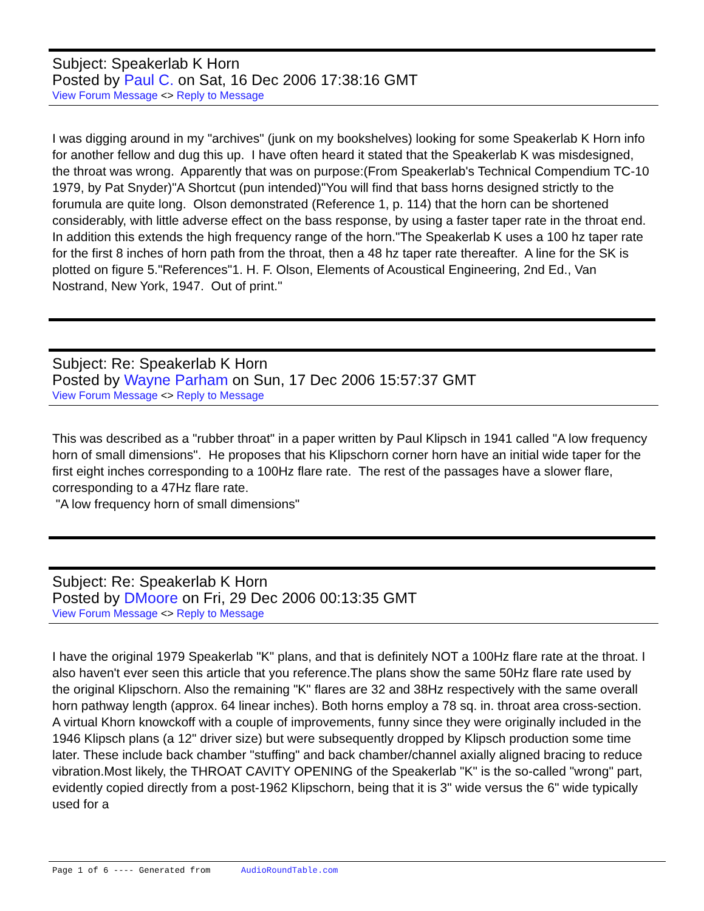Subject: Speakerlab K Horn
Posted by Paul C. on Sat, 16 Dec 2006 17:38:16 GMT
View Forum Message <> Reply to Message
I was digging around in my "archives" (junk on my bookshelves) looking for some Speakerlab K Horn info for another fellow and dug this up. I have often heard it stated that the Speakerlab K was misdesigned, the throat was wrong. Apparently that was on purpose:(From Speakerlab's Technical Compendium TC-10 1979, by Pat Snyder)"A Shortcut (pun intended)"You will find that bass horns designed strictly to the forumula are quite long. Olson demonstrated (Reference 1, p. 114) that the horn can be shortened considerably, with little adverse effect on the bass response, by using a faster taper rate in the throat end. In addition this extends the high frequency range of the horn."The Speakerlab K uses a 100 hz taper rate for the first 8 inches of horn path from the throat, then a 48 hz taper rate thereafter. A line for the SK is plotted on figure 5."References"1. H. F. Olson, Elements of Acoustical Engineering, 2nd Ed., Van Nostrand, New York, 1947. Out of print."
Subject: Re: Speakerlab K Horn
Posted by Wayne Parham on Sun, 17 Dec 2006 15:57:37 GMT
View Forum Message <> Reply to Message
This was described as a "rubber throat" in a paper written by Paul Klipsch in 1941 called "A low frequency horn of small dimensions". He proposes that his Klipschorn corner horn have an initial wide taper for the first eight inches corresponding to a 100Hz flare rate. The rest of the passages have a slower flare, corresponding to a 47Hz flare rate.
"A low frequency horn of small dimensions"
Subject: Re: Speakerlab K Horn
Posted by DMoore on Fri, 29 Dec 2006 00:13:35 GMT
View Forum Message <> Reply to Message
I have the original 1979 Speakerlab "K" plans, and that is definitely NOT a 100Hz flare rate at the throat. I also haven't ever seen this article that you reference.The plans show the same 50Hz flare rate used by the original Klipschorn. Also the remaining "K" flares are 32 and 38Hz respectively with the same overall horn pathway length (approx. 64 linear inches). Both horns employ a 78 sq. in. throat area cross-section. A virtual Khorn knowckoff with a couple of improvements, funny since they were originally included in the 1946 Klipsch plans (a 12" driver size) but were subsequently dropped by Klipsch production some time later. These include back chamber "stuffing" and back chamber/channel axially aligned bracing to reduce vibration.Most likely, the THROAT CAVITY OPENING of the Speakerlab "K" is the so-called "wrong" part, evidently copied directly from a post-1962 Klipschorn, being that it is 3" wide versus the 6" wide typically used for a
Page 1 of 6 ---- Generated from AudioRoundTable.com